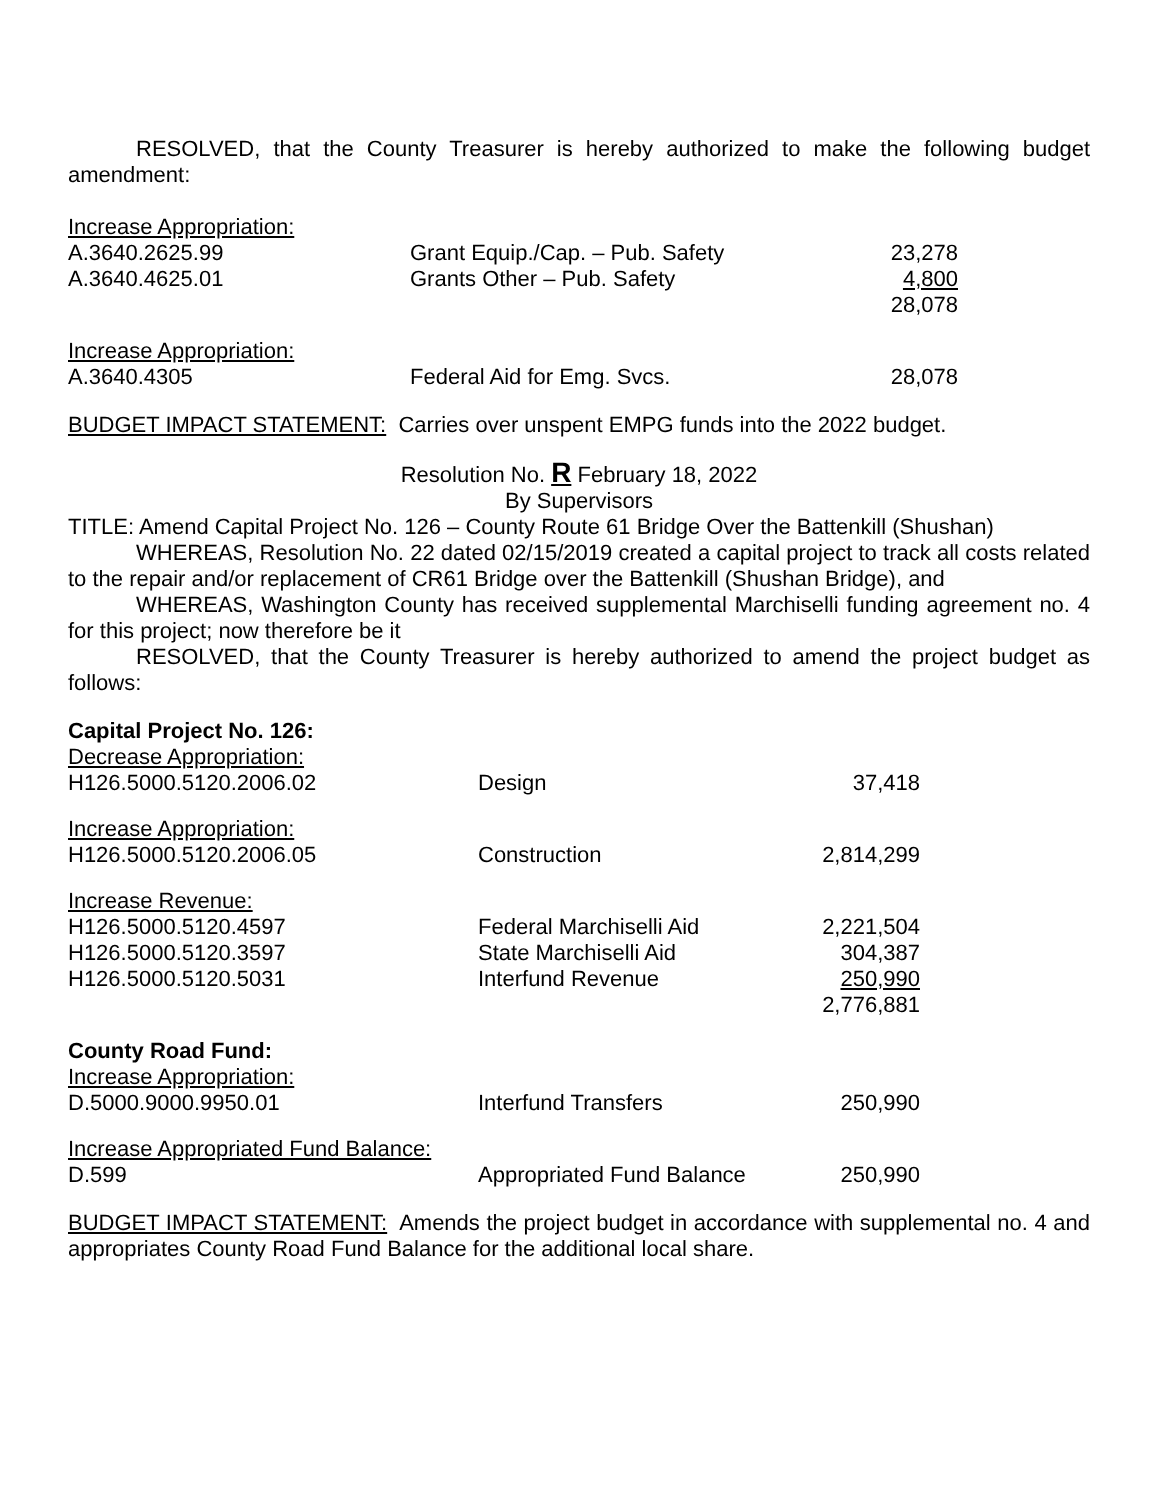RESOLVED, that the County Treasurer is hereby authorized to make the following budget amendment:
| Increase Appropriation: | | |
| A.3640.2625.99 | Grant Equip./Cap. – Pub. Safety | 23,278 |
| A.3640.4625.01 | Grants Other – Pub. Safety | 4,800 |
| | | 28,078 |
| Increase Appropriation: | | |
| A.3640.4305 | Federal Aid for Emg. Svcs. | 28,078 |
BUDGET IMPACT STATEMENT: Carries over unspent EMPG funds into the 2022 budget.
Resolution No. R February 18, 2022
By Supervisors
TITLE: Amend Capital Project No. 126 – County Route 61 Bridge Over the Battenkill (Shushan)
WHEREAS, Resolution No. 22 dated 02/15/2019 created a capital project to track all costs related to the repair and/or replacement of CR61 Bridge over the Battenkill (Shushan Bridge), and
WHEREAS, Washington County has received supplemental Marchiselli funding agreement no. 4 for this project; now therefore be it
RESOLVED, that the County Treasurer is hereby authorized to amend the project budget as follows:
| Capital Project No. 126: | | |
| Decrease Appropriation: | | |
| H126.5000.5120.2006.02 | Design | 37,418 |
| Increase Appropriation: | | |
| H126.5000.5120.2006.05 | Construction | 2,814,299 |
| Increase Revenue: | | |
| H126.5000.5120.4597 | Federal Marchiselli Aid | 2,221,504 |
| H126.5000.5120.3597 | State Marchiselli Aid | 304,387 |
| H126.5000.5120.5031 | Interfund Revenue | 250,990 |
| | | 2,776,881 |
| County Road Fund: | | |
| Increase Appropriation: | | |
| D.5000.9000.9950.01 | Interfund Transfers | 250,990 |
| Increase Appropriated Fund Balance: | | |
| D.599 | Appropriated Fund Balance | 250,990 |
BUDGET IMPACT STATEMENT: Amends the project budget in accordance with supplemental no. 4 and appropriates County Road Fund Balance for the additional local share.